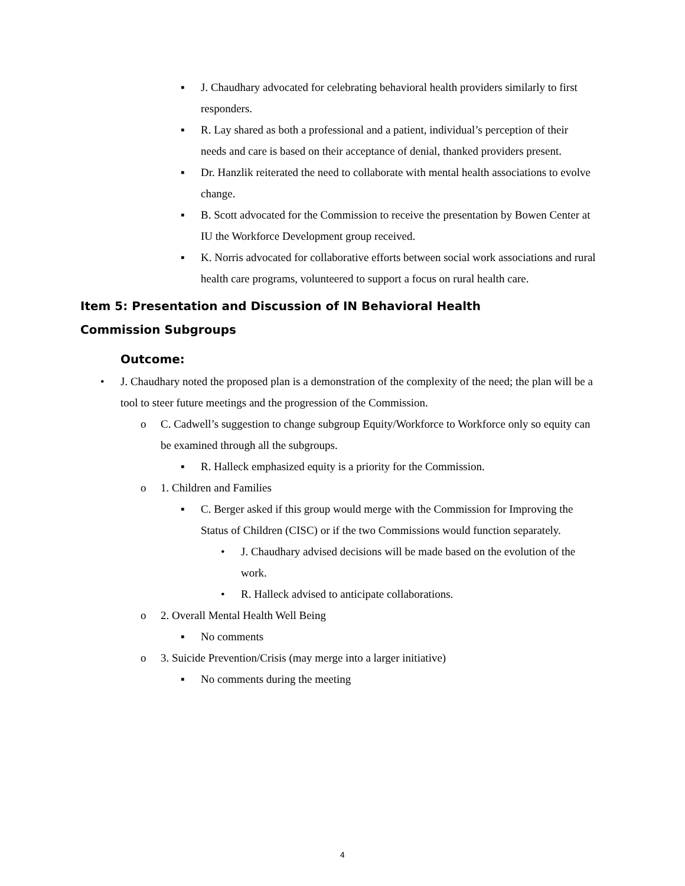▪ J. Chaudhary advocated for celebrating behavioral health providers similarly to first responders.
▪ R. Lay shared as both a professional and a patient, individual’s perception of their needs and care is based on their acceptance of denial, thanked providers present.
▪ Dr. Hanzlik reiterated the need to collaborate with mental health associations to evolve change.
▪ B. Scott advocated for the Commission to receive the presentation by Bowen Center at IU the Workforce Development group received.
▪ K. Norris advocated for collaborative efforts between social work associations and rural health care programs, volunteered to support a focus on rural health care.
Item 5: Presentation and Discussion of IN Behavioral Health Commission Subgroups
Outcome:
• J. Chaudhary noted the proposed plan is a demonstration of the complexity of the need; the plan will be a tool to steer future meetings and the progression of the Commission.
o C. Cadwell’s suggestion to change subgroup Equity/Workforce to Workforce only so equity can be examined through all the subgroups.
▪ R. Halleck emphasized equity is a priority for the Commission.
o 1. Children and Families
▪ C. Berger asked if this group would merge with the Commission for Improving the Status of Children (CISC) or if the two Commissions would function separately.
• J. Chaudhary advised decisions will be made based on the evolution of the work.
• R. Halleck advised to anticipate collaborations.
o 2. Overall Mental Health Well Being
▪ No comments
o 3. Suicide Prevention/Crisis (may merge into a larger initiative)
▪ No comments during the meeting
4